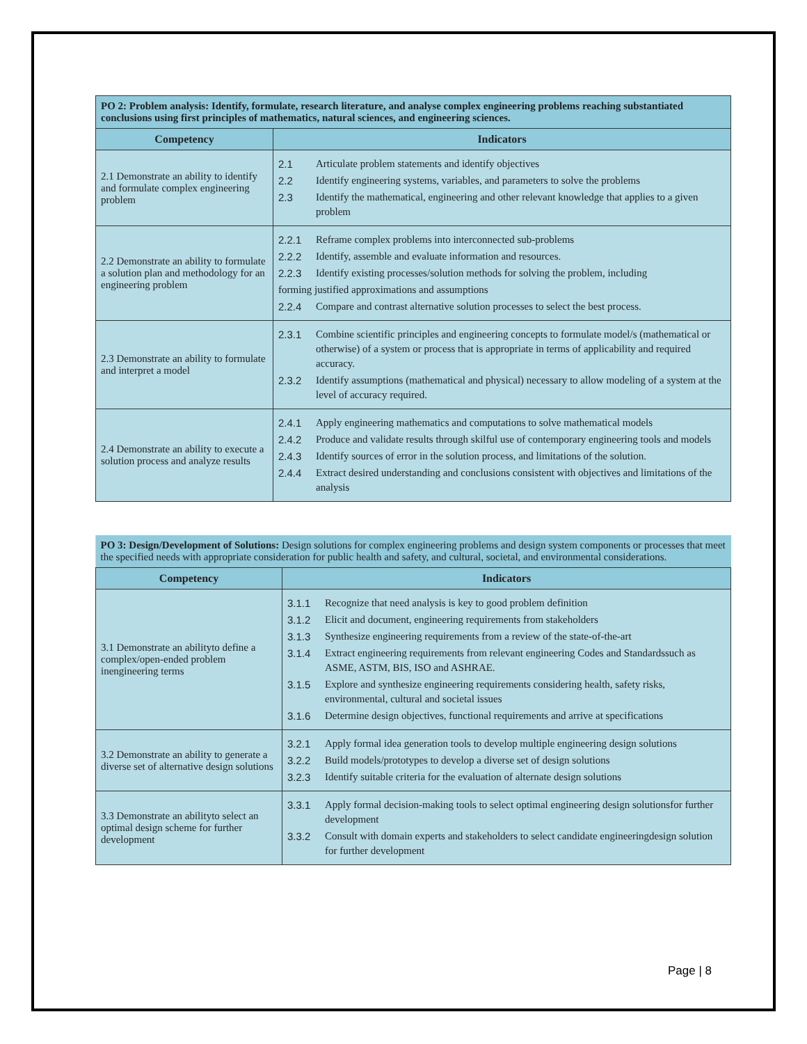| PO 2: Problem analysis: Identify, formulate, research literature, and analyse complex engineering problems reaching substantiated conclusions using first principles of mathematics, natural sciences, and engineering sciences. | |
| Competency | Indicators |
| 2.1 Demonstrate an ability to identify and formulate complex engineering problem | 2.1 Articulate problem statements and identify objectives 2.2 Identify engineering systems, variables, and parameters to solve the problems 2.3 Identify the mathematical, engineering and other relevant knowledge that applies to a given problem |
| 2.2 Demonstrate an ability to formulate a solution plan and methodology for an engineering problem | 2.2.1 Reframe complex problems into interconnected sub-problems 2.2.2 Identify, assemble and evaluate information and resources. 2.2.3 Identify existing processes/solution methods for solving the problem, including forming justified approximations and assumptions 2.2.4 Compare and contrast alternative solution processes to select the best process. |
| 2.3 Demonstrate an ability to formulate and interpret a model | 2.3.1 Combine scientific principles and engineering concepts to formulate model/s (mathematical or otherwise) of a system or process that is appropriate in terms of applicability and required accuracy. 2.3.2 Identify assumptions (mathematical and physical) necessary to allow modeling of a system at the level of accuracy required. |
| 2.4 Demonstrate an ability to execute a solution process and analyze results | 2.4.1 Apply engineering mathematics and computations to solve mathematical models 2.4.2 Produce and validate results through skilful use of contemporary engineering tools and models 2.4.3 Identify sources of error in the solution process, and limitations of the solution. 2.4.4 Extract desired understanding and conclusions consistent with objectives and limitations of the analysis |
| PO 3: Design/Development of Solutions: Design solutions for complex engineering problems and design system components or processes that meet the specified needs with appropriate consideration for public health and safety, and cultural, societal, and environmental considerations. | |
| Competency | Indicators |
| 3.1 Demonstrate an abilityto define a complex/open-ended problem inengineering terms | 3.1.1 Recognize that need analysis is key to good problem definition 3.1.2 Elicit and document, engineering requirements from stakeholders 3.1.3 Synthesize engineering requirements from a review of the state-of-the-art 3.1.4 Extract engineering requirements from relevant engineering Codes and Standardssuch as ASME, ASTM, BIS, ISO and ASHRAE. 3.1.5 Explore and synthesize engineering requirements considering health, safety risks, environmental, cultural and societal issues 3.1.6 Determine design objectives, functional requirements and arrive at specifications |
| 3.2 Demonstrate an ability to generate a diverse set of alternative design solutions | 3.2.1 Apply formal idea generation tools to develop multiple engineering design solutions 3.2.2 Build models/prototypes to develop a diverse set of design solutions 3.2.3 Identify suitable criteria for the evaluation of alternate design solutions |
| 3.3 Demonstrate an abilityto select an optimal design scheme for further development | 3.3.1 Apply formal decision-making tools to select optimal engineering design solutionsfor further development 3.3.2 Consult with domain experts and stakeholders to select candidate engineeringdesign solution for further development |
Page | 8